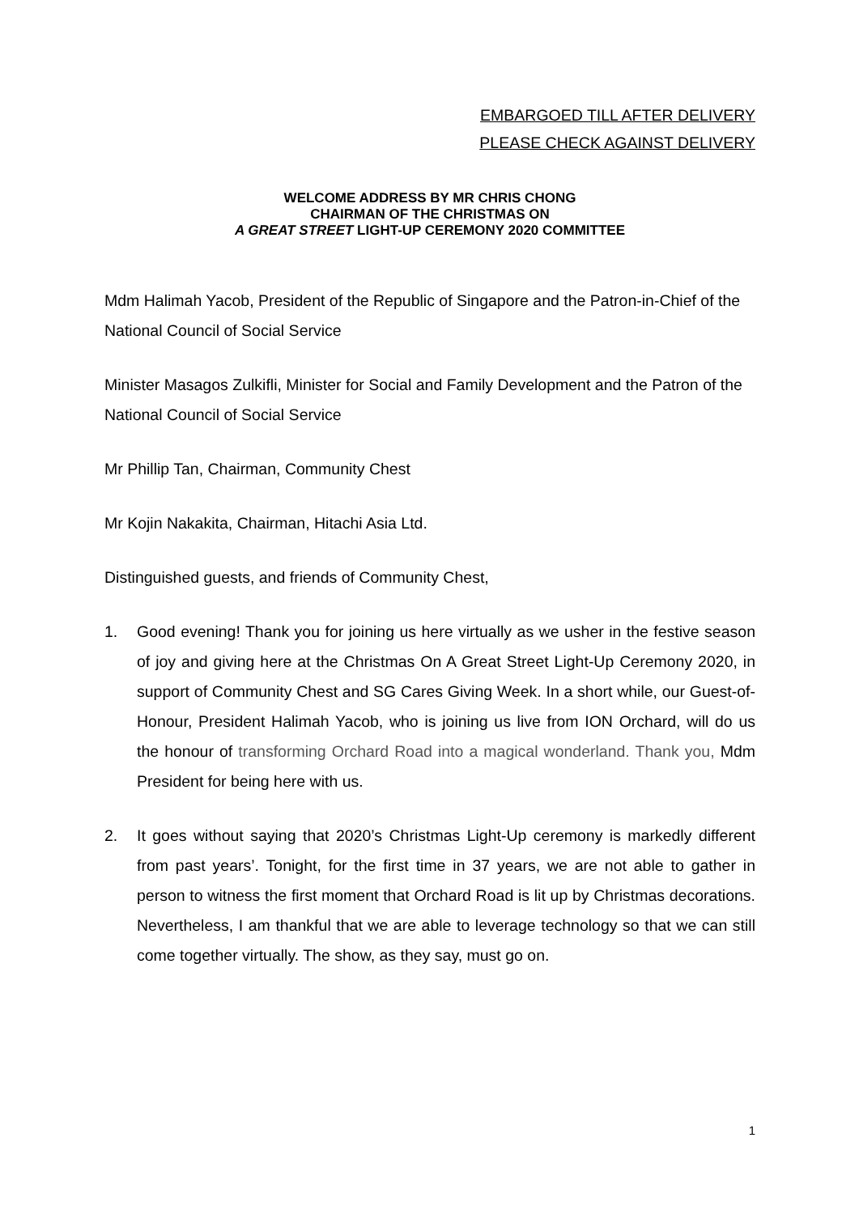EMBARGOED TILL AFTER DELIVERY
PLEASE CHECK AGAINST DELIVERY
WELCOME ADDRESS BY MR CHRIS CHONG
CHAIRMAN OF THE CHRISTMAS ON
A GREAT STREET LIGHT-UP CEREMONY 2020 COMMITTEE
Mdm Halimah Yacob, President of the Republic of Singapore and the Patron-in-Chief of the National Council of Social Service
Minister Masagos Zulkifli, Minister for Social and Family Development and the Patron of the National Council of Social Service
Mr Phillip Tan, Chairman, Community Chest
Mr Kojin Nakakita, Chairman, Hitachi Asia Ltd.
Distinguished guests, and friends of Community Chest,
1. Good evening! Thank you for joining us here virtually as we usher in the festive season of joy and giving here at the Christmas On A Great Street Light-Up Ceremony 2020, in support of Community Chest and SG Cares Giving Week. In a short while, our Guest-of-Honour, President Halimah Yacob, who is joining us live from ION Orchard, will do us the honour of transforming Orchard Road into a magical wonderland. Thank you, Mdm President for being here with us.
2. It goes without saying that 2020’s Christmas Light-Up ceremony is markedly different from past years’. Tonight, for the first time in 37 years, we are not able to gather in person to witness the first moment that Orchard Road is lit up by Christmas decorations. Nevertheless, I am thankful that we are able to leverage technology so that we can still come together virtually. The show, as they say, must go on.
1